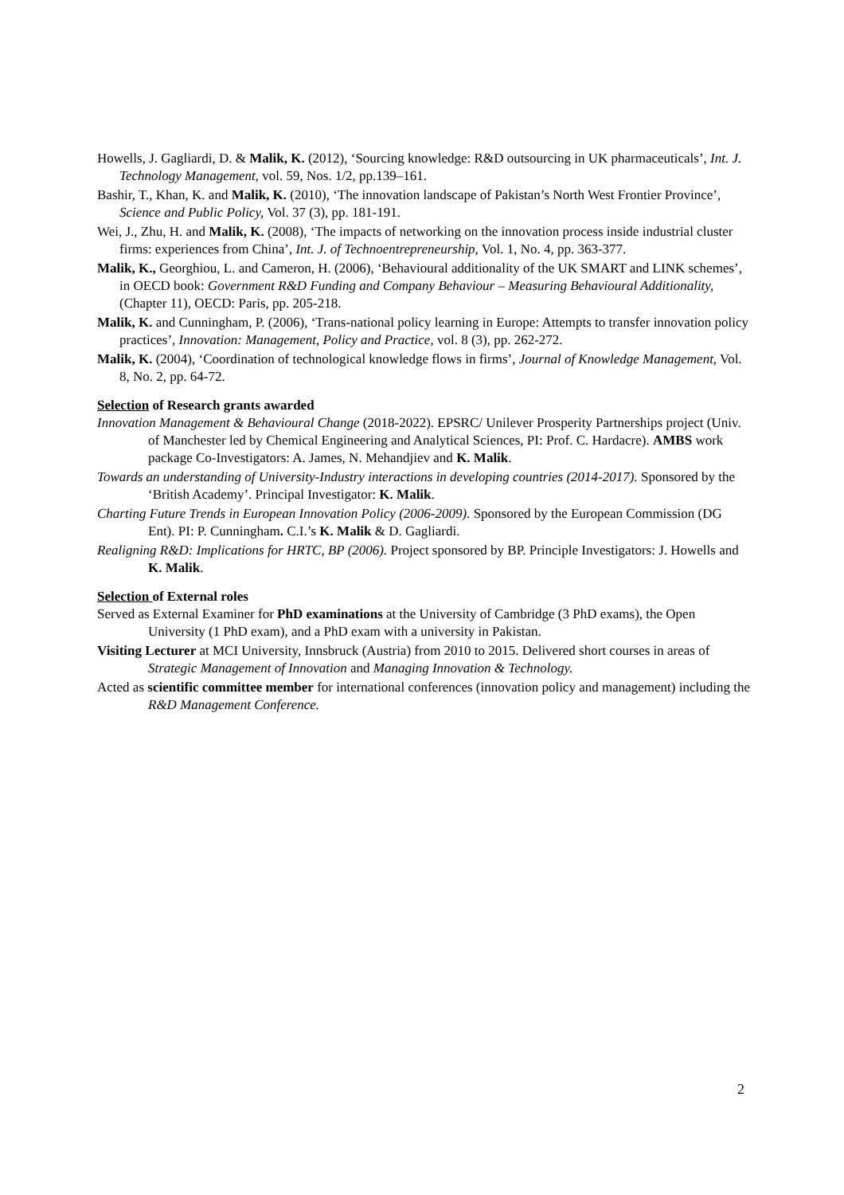Howells, J. Gagliardi, D. & Malik, K. (2012), ‘Sourcing knowledge: R&D outsourcing in UK pharmaceuticals’, Int. J. Technology Management, vol. 59, Nos. 1/2, pp.139–161.
Bashir, T., Khan, K. and Malik, K. (2010), ‘The innovation landscape of Pakistan’s North West Frontier Province’, Science and Public Policy, Vol. 37 (3), pp. 181-191.
Wei, J., Zhu, H. and Malik, K. (2008), ‘The impacts of networking on the innovation process inside industrial cluster firms: experiences from China’, Int. J. of Technoentrepreneurship, Vol. 1, No. 4, pp. 363-377.
Malik, K., Georghiou, L. and Cameron, H. (2006), ‘Behavioural additionality of the UK SMART and LINK schemes’, in OECD book: Government R&D Funding and Company Behaviour – Measuring Behavioural Additionality, (Chapter 11), OECD: Paris, pp. 205-218.
Malik, K. and Cunningham, P. (2006), ‘Trans-national policy learning in Europe: Attempts to transfer innovation policy practices’, Innovation: Management, Policy and Practice, vol. 8 (3), pp. 262-272.
Malik, K. (2004), ‘Coordination of technological knowledge flows in firms’, Journal of Knowledge Management, Vol. 8, No. 2, pp. 64-72.
Selection of Research grants awarded
Innovation Management & Behavioural Change (2018-2022). EPSRC/ Unilever Prosperity Partnerships project (Univ. of Manchester led by Chemical Engineering and Analytical Sciences, PI: Prof. C. Hardacre). AMBS work package Co-Investigators: A. James, N. Mehandjiev and K. Malik.
Towards an understanding of University-Industry interactions in developing countries (2014-2017). Sponsored by the ‘British Academy’. Principal Investigator: K. Malik.
Charting Future Trends in European Innovation Policy (2006-2009). Sponsored by the European Commission (DG Ent). PI: P. Cunningham. C.I.’s K. Malik & D. Gagliardi.
Realigning R&D: Implications for HRTC, BP (2006). Project sponsored by BP. Principle Investigators: J. Howells and K. Malik.
Selection of External roles
Served as External Examiner for PhD examinations at the University of Cambridge (3 PhD exams), the Open University (1 PhD exam), and a PhD exam with a university in Pakistan.
Visiting Lecturer at MCI University, Innsbruck (Austria) from 2010 to 2015. Delivered short courses in areas of Strategic Management of Innovation and Managing Innovation & Technology.
Acted as scientific committee member for international conferences (innovation policy and management) including the R&D Management Conference.
2